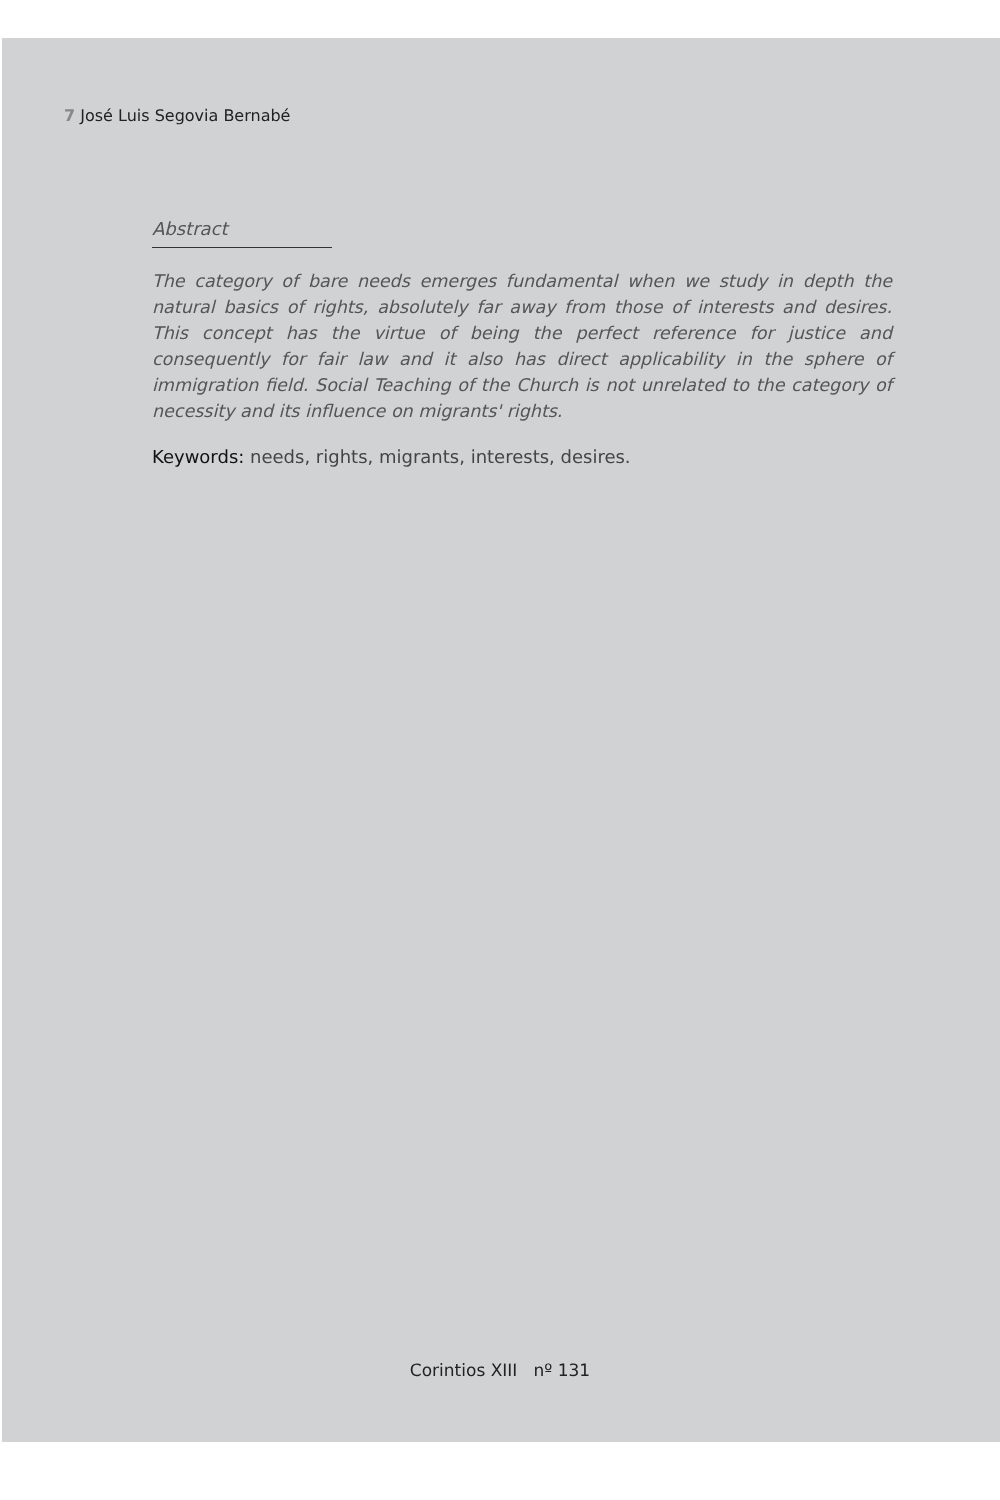7 José Luis Segovia Bernabé
Abstract
The category of bare needs emerges fundamental when we study in depth the natural basics of rights, absolutely far away from those of interests and desires. This concept has the virtue of being the perfect reference for justice and consequently for fair law and it also has direct applicability in the sphere of immigration field. Social Teaching of the Church is not unrelated to the category of necessity and its influence on migrants' rights.
Keywords: needs, rights, migrants, interests, desires.
Corintios XIII nº 131